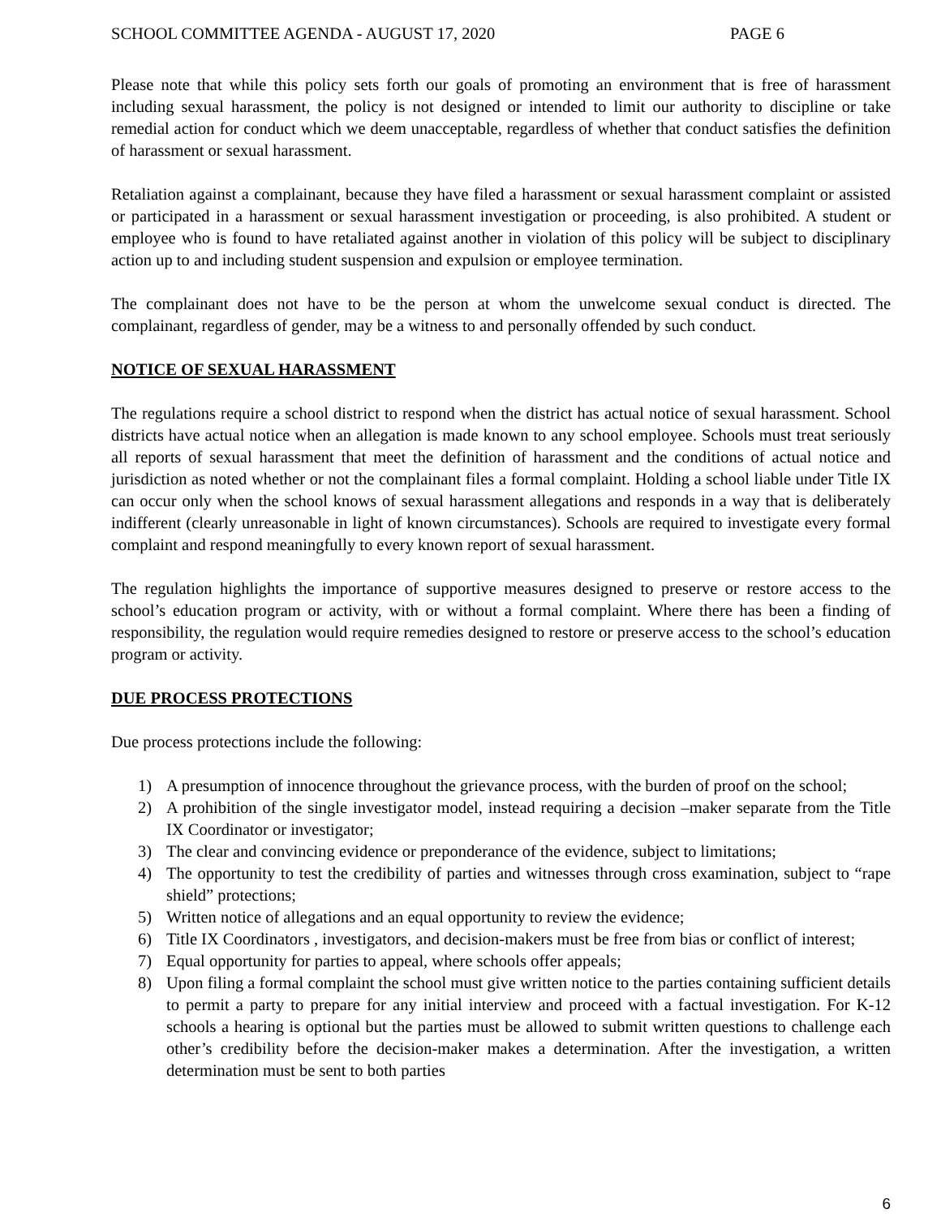SCHOOL COMMITTEE AGENDA - AUGUST 17, 2020 PAGE 6
Please note that while this policy sets forth our goals of promoting an environment that is free of harassment including sexual harassment, the policy is not designed or intended to limit our authority to discipline or take remedial action for conduct which we deem unacceptable, regardless of whether that conduct satisfies the definition of harassment or sexual harassment.
Retaliation against a complainant, because they have filed a harassment or sexual harassment complaint or assisted or participated in a harassment or sexual harassment investigation or proceeding, is also prohibited. A student or employee who is found to have retaliated against another in violation of this policy will be subject to disciplinary action up to and including student suspension and expulsion or employee termination.
The complainant does not have to be the person at whom the unwelcome sexual conduct is directed. The complainant, regardless of gender, may be a witness to and personally offended by such conduct.
NOTICE OF SEXUAL HARASSMENT
The regulations require a school district to respond when the district has actual notice of sexual harassment. School districts have actual notice when an allegation is made known to any school employee. Schools must treat seriously all reports of sexual harassment that meet the definition of harassment and the conditions of actual notice and jurisdiction as noted whether or not the complainant files a formal complaint. Holding a school liable under Title IX can occur only when the school knows of sexual harassment allegations and responds in a way that is deliberately indifferent (clearly unreasonable in light of known circumstances). Schools are required to investigate every formal complaint and respond meaningfully to every known report of sexual harassment.
The regulation highlights the importance of supportive measures designed to preserve or restore access to the school’s education program or activity, with or without a formal complaint. Where there has been a finding of responsibility, the regulation would require remedies designed to restore or preserve access to the school’s education program or activity.
DUE PROCESS PROTECTIONS
Due process protections include the following:
1) A presumption of innocence throughout the grievance process, with the burden of proof on the school;
2) A prohibition of the single investigator model, instead requiring a decision –maker separate from the Title IX Coordinator or investigator;
3) The clear and convincing evidence or preponderance of the evidence, subject to limitations;
4) The opportunity to test the credibility of parties and witnesses through cross examination, subject to “rape shield” protections;
5) Written notice of allegations and an equal opportunity to review the evidence;
6) Title IX Coordinators , investigators, and decision-makers must be free from bias or conflict of interest;
7) Equal opportunity for parties to appeal, where schools offer appeals;
8) Upon filing a formal complaint the school must give written notice to the parties containing sufficient details to permit a party to prepare for any initial interview and proceed with a factual investigation. For K-12 schools a hearing is optional but the parties must be allowed to submit written questions to challenge each other’s credibility before the decision-maker makes a determination. After the investigation, a written determination must be sent to both parties
6